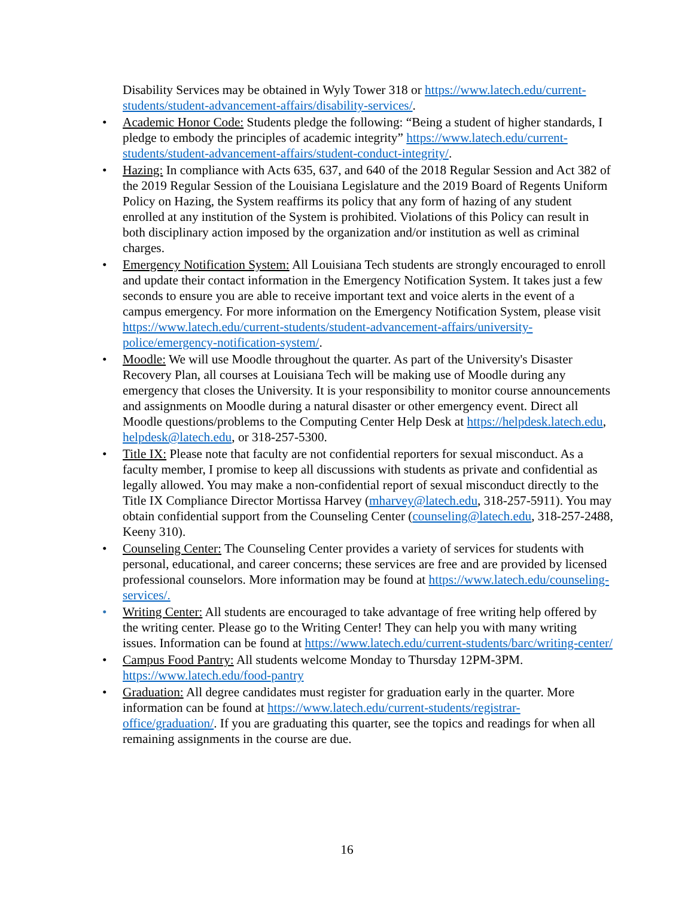Disability Services may be obtained in Wyly Tower 318 or https://www.latech.edu/current-students/student-advancement-affairs/disability-services/.
• Academic Honor Code: Students pledge the following: “Being a student of higher standards, I pledge to embody the principles of academic integrity” https://www.latech.edu/current-students/student-advancement-affairs/student-conduct-integrity/.
• Hazing: In compliance with Acts 635, 637, and 640 of the 2018 Regular Session and Act 382 of the 2019 Regular Session of the Louisiana Legislature and the 2019 Board of Regents Uniform Policy on Hazing, the System reaffirms its policy that any form of hazing of any student enrolled at any institution of the System is prohibited. Violations of this Policy can result in both disciplinary action imposed by the organization and/or institution as well as criminal charges.
• Emergency Notification System: All Louisiana Tech students are strongly encouraged to enroll and update their contact information in the Emergency Notification System. It takes just a few seconds to ensure you are able to receive important text and voice alerts in the event of a campus emergency. For more information on the Emergency Notification System, please visit https://www.latech.edu/current-students/student-advancement-affairs/university-police/emergency-notification-system/.
• Moodle: We will use Moodle throughout the quarter. As part of the University's Disaster Recovery Plan, all courses at Louisiana Tech will be making use of Moodle during any emergency that closes the University. It is your responsibility to monitor course announcements and assignments on Moodle during a natural disaster or other emergency event. Direct all Moodle questions/problems to the Computing Center Help Desk at https://helpdesk.latech.edu, helpdesk@latech.edu, or 318-257-5300.
• Title IX: Please note that faculty are not confidential reporters for sexual misconduct. As a faculty member, I promise to keep all discussions with students as private and confidential as legally allowed. You may make a non-confidential report of sexual misconduct directly to the Title IX Compliance Director Mortissa Harvey (mharvey@latech.edu, 318-257-5911). You may obtain confidential support from the Counseling Center (counseling@latech.edu, 318-257-2488, Keeny 310).
• Counseling Center: The Counseling Center provides a variety of services for students with personal, educational, and career concerns; these services are free and are provided by licensed professional counselors. More information may be found at https://www.latech.edu/counseling-services/.
• Writing Center: All students are encouraged to take advantage of free writing help offered by the writing center. Please go to the Writing Center! They can help you with many writing issues. Information can be found at https://www.latech.edu/current-students/barc/writing-center/
• Campus Food Pantry: All students welcome Monday to Thursday 12PM-3PM. https://www.latech.edu/food-pantry
• Graduation: All degree candidates must register for graduation early in the quarter. More information can be found at https://www.latech.edu/current-students/registrar-office/graduation/. If you are graduating this quarter, see the topics and readings for when all remaining assignments in the course are due.
16